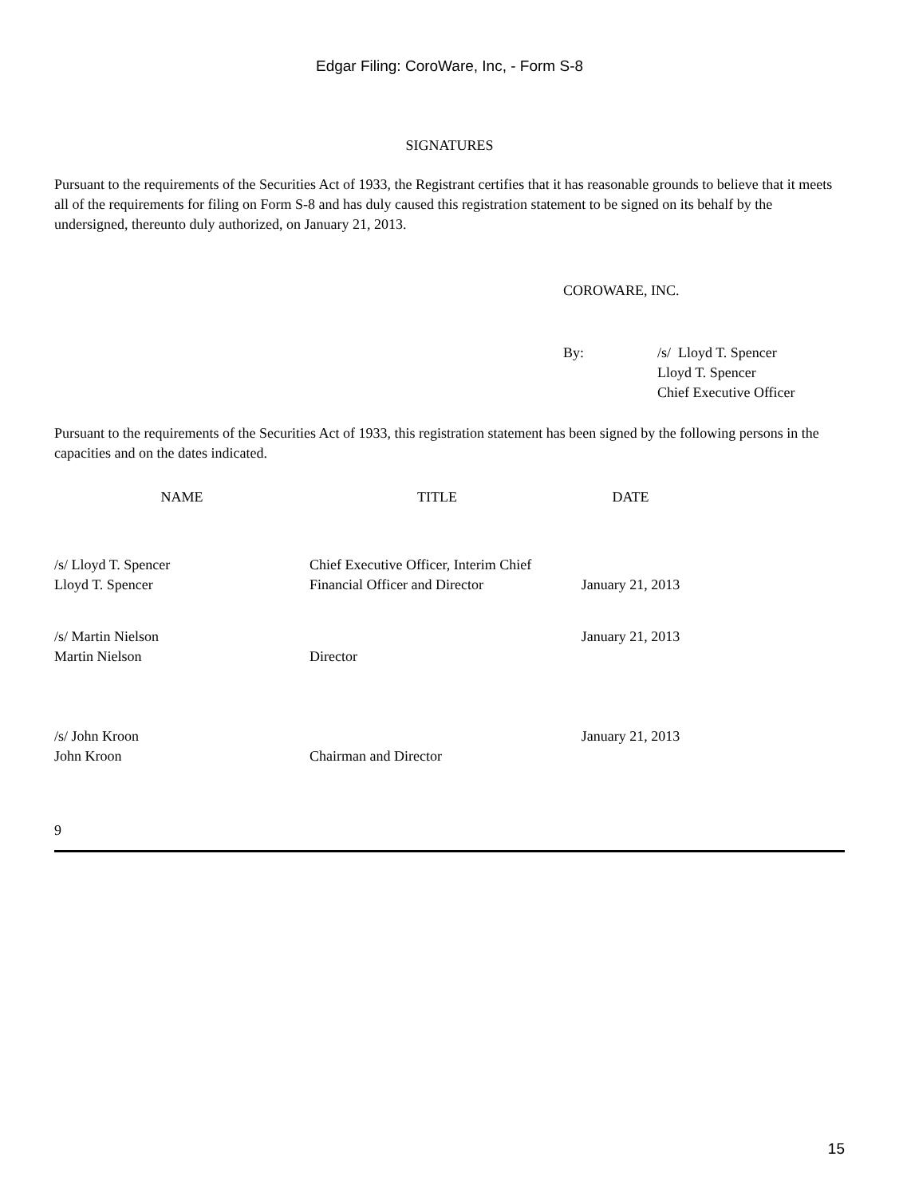Edgar Filing: CoroWare, Inc, - Form S-8
SIGNATURES
Pursuant to the requirements of the Securities Act of 1933, the Registrant certifies that it has reasonable grounds to believe that it meets all of the requirements for filing on Form S-8 and has duly caused this registration statement to be signed on its behalf by the undersigned, thereunto duly authorized, on January 21, 2013.
COROWARE, INC.
By: /s/ Lloyd T. Spencer
Lloyd T. Spencer
Chief Executive Officer
Pursuant to the requirements of the Securities Act of 1933, this registration statement has been signed by the following persons in the capacities and on the dates indicated.
| NAME | TITLE | DATE |
| --- | --- | --- |
| /s/ Lloyd T. Spencer Lloyd T. Spencer | Chief Executive Officer, Interim Chief Financial Officer and Director | January 21, 2013 |
| /s/ Martin Nielson Martin Nielson | Director | January 21, 2013 |
| /s/ John Kroon John Kroon | Chairman and Director | January 21, 2013 |
9
15